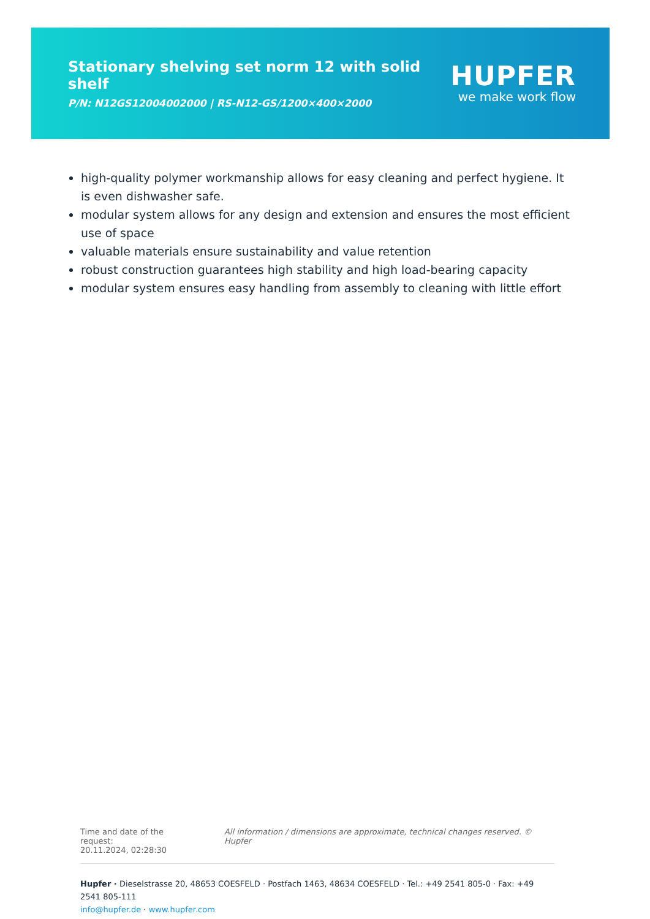Stationary shelving set norm 12 with solid shelf
P/N: N12GS12004002000 | RS-N12-GS/1200×400×2000
HUPFER
we make work flow
high-quality polymer workmanship allows for easy cleaning and perfect hygiene. It is even dishwasher safe.
modular system allows for any design and extension and ensures the most efficient use of space
valuable materials ensure sustainability and value retention
robust construction guarantees high stability and high load-bearing capacity
modular system ensures easy handling from assembly to cleaning with little effort
Time and date of the request:
20.11.2024, 02:28:30
All information / dimensions are approximate, technical changes reserved. © Hupfer
Hupfer · Dieselstrasse 20, 48653 COESFELD · Postfach 1463, 48634 COESFELD · Tel.: +49 2541 805-0 · Fax: +49 2541 805-111
info@hupfer.de · www.hupfer.com